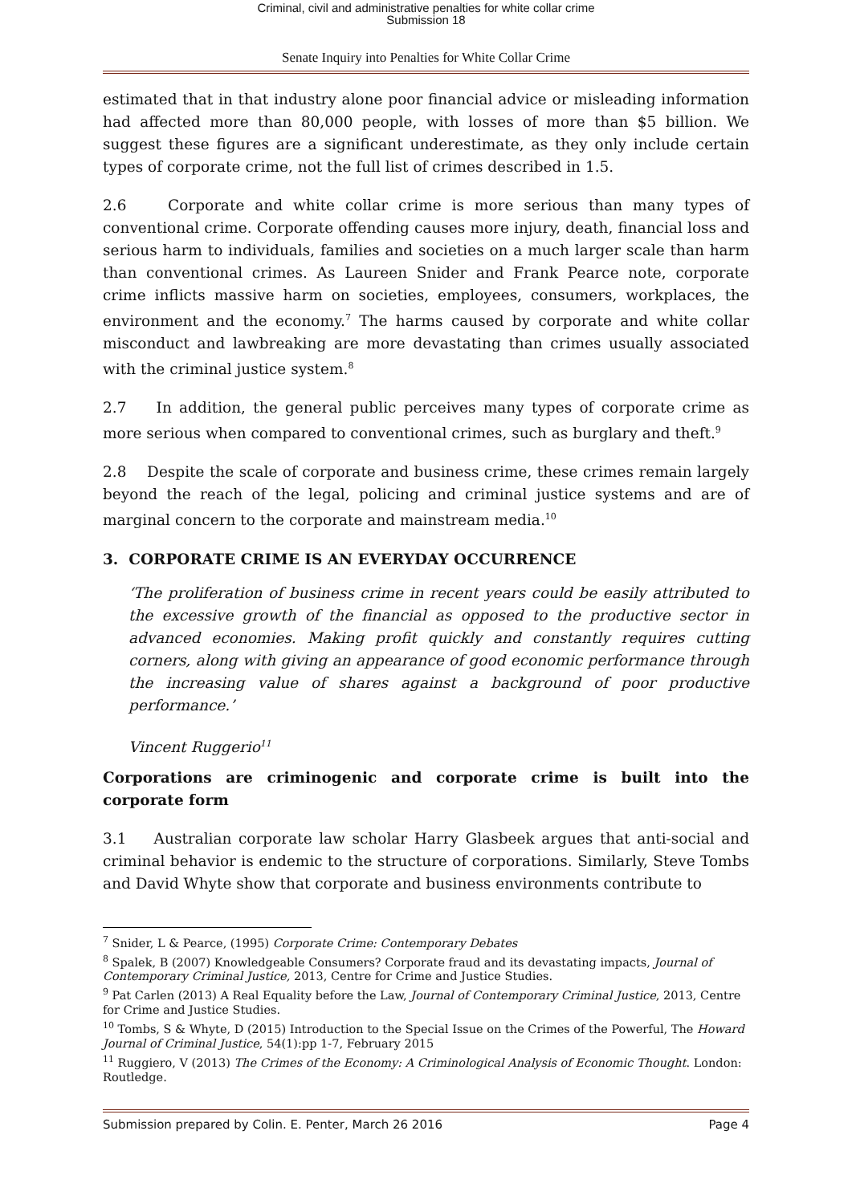Criminal, civil and administrative penalties for white collar crime
Submission 18
Senate Inquiry into Penalties for White Collar Crime
estimated that in that industry alone poor financial advice or misleading information had affected more than 80,000 people, with losses of more than $5 billion. We suggest these figures are a significant underestimate, as they only include certain types of corporate crime, not the full list of crimes described in 1.5.
2.6 Corporate and white collar crime is more serious than many types of conventional crime. Corporate offending causes more injury, death, financial loss and serious harm to individuals, families and societies on a much larger scale than harm than conventional crimes. As Laureen Snider and Frank Pearce note, corporate crime inflicts massive harm on societies, employees, consumers, workplaces, the environment and the economy.<sup>7</sup> The harms caused by corporate and white collar misconduct and lawbreaking are more devastating than crimes usually associated with the criminal justice system.<sup>8</sup>
2.7 In addition, the general public perceives many types of corporate crime as more serious when compared to conventional crimes, such as burglary and theft.<sup>9</sup>
2.8 Despite the scale of corporate and business crime, these crimes remain largely beyond the reach of the legal, policing and criminal justice systems and are of marginal concern to the corporate and mainstream media.<sup>10</sup>
3. CORPORATE CRIME IS AN EVERYDAY OCCURRENCE
‘The proliferation of business crime in recent years could be easily attributed to the excessive growth of the financial as opposed to the productive sector in advanced economies. Making profit quickly and constantly requires cutting corners, along with giving an appearance of good economic performance through the increasing value of shares against a background of poor productive performance.’
Vincent Ruggerio<sup>11</sup>
Corporations are criminogenic and corporate crime is built into the corporate form
3.1 Australian corporate law scholar Harry Glasbeek argues that anti-social and criminal behavior is endemic to the structure of corporations. Similarly, Steve Tombs and David Whyte show that corporate and business environments contribute to
<sup>7</sup> Snider, L & Pearce, (1995) Corporate Crime: Contemporary Debates
<sup>8</sup> Spalek, B (2007) Knowledgeable Consumers? Corporate fraud and its devastating impacts, Journal of Contemporary Criminal Justice, 2013, Centre for Crime and Justice Studies.
<sup>9</sup> Pat Carlen (2013) A Real Equality before the Law, Journal of Contemporary Criminal Justice, 2013, Centre for Crime and Justice Studies.
<sup>10</sup> Tombs, S & Whyte, D (2015) Introduction to the Special Issue on the Crimes of the Powerful, The Howard Journal of Criminal Justice, 54(1):pp 1-7, February 2015
<sup>11</sup> Ruggiero, V (2013) The Crimes of the Economy: A Criminological Analysis of Economic Thought. London: Routledge.
Submission prepared by Colin. E. Penter, March 26 2016 Page 4